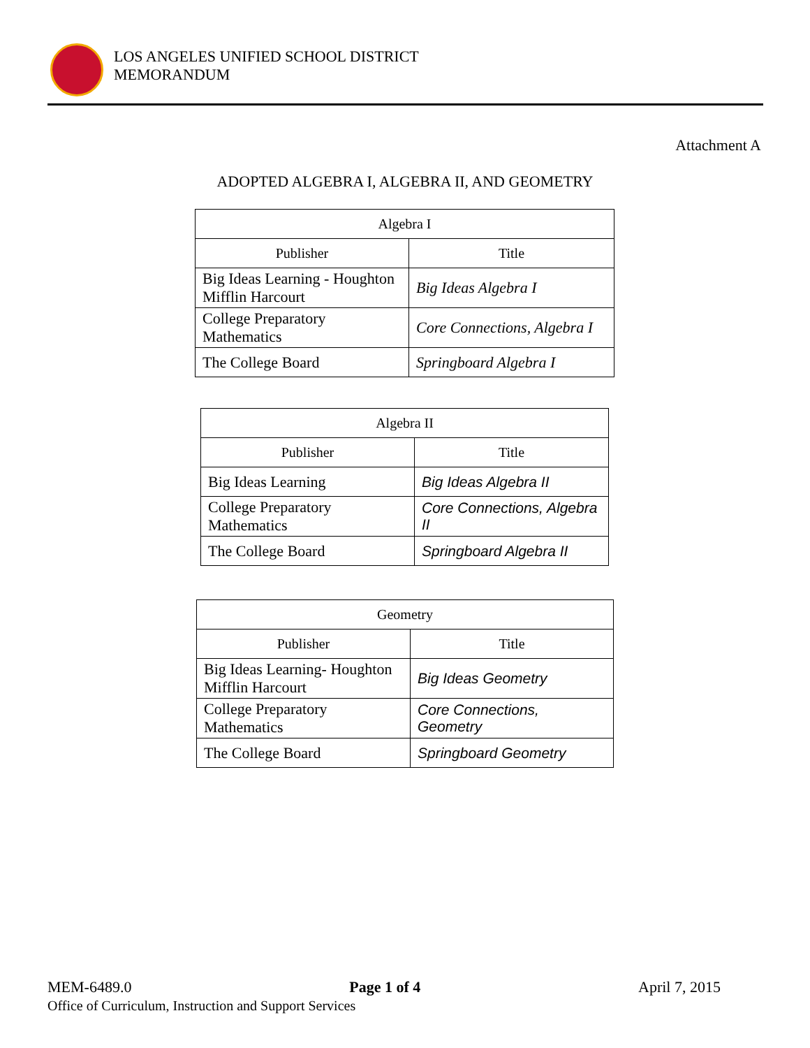LOS ANGELES UNIFIED SCHOOL DISTRICT
MEMORANDUM
Attachment A
ADOPTED ALGEBRA I, ALGEBRA II, AND GEOMETRY
| Algebra I | |
| --- | --- |
| Publisher | Title |
| Big Ideas Learning - Houghton Mifflin Harcourt | Big Ideas Algebra I |
| College Preparatory Mathematics | Core Connections, Algebra I |
| The College Board | Springboard Algebra I |
| Algebra II | |
| --- | --- |
| Publisher | Title |
| Big Ideas Learning | Big Ideas Algebra II |
| College Preparatory Mathematics | Core Connections, Algebra II |
| The College Board | Springboard Algebra II |
| Geometry | |
| --- | --- |
| Publisher | Title |
| Big Ideas Learning- Houghton Mifflin Harcourt | Big Ideas Geometry |
| College Preparatory Mathematics | Core Connections, Geometry |
| The College Board | Springboard Geometry |
MEM-6489.0 Page 1 of 4 April 7, 2015
Office of Curriculum, Instruction and Support Services